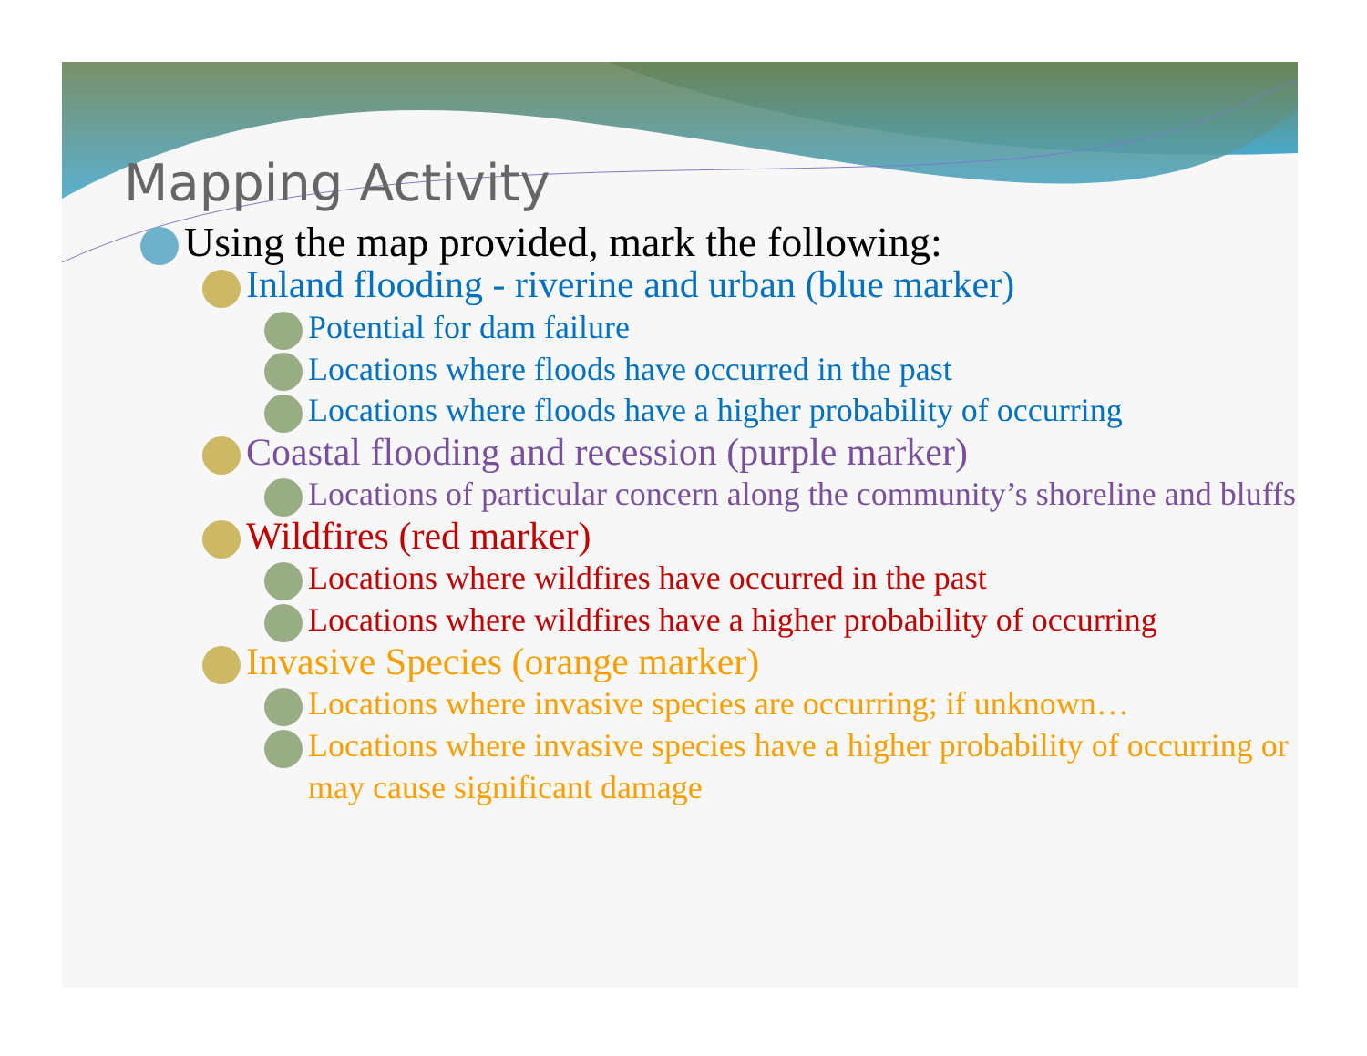Mapping Activity
Using the map provided, mark the following:
Inland flooding - riverine and urban (blue marker)
Potential for dam failure
Locations where floods have occurred in the past
Locations where floods have a higher probability of occurring
Coastal flooding and recession (purple marker)
Locations of particular concern along the community’s shoreline and bluffs
Wildfires (red marker)
Locations where wildfires have occurred in the past
Locations where wildfires have a higher probability of occurring
Invasive Species (orange marker)
Locations where invasive species are occurring; if unknown…
Locations where invasive species have a higher probability of occurring or may cause significant damage